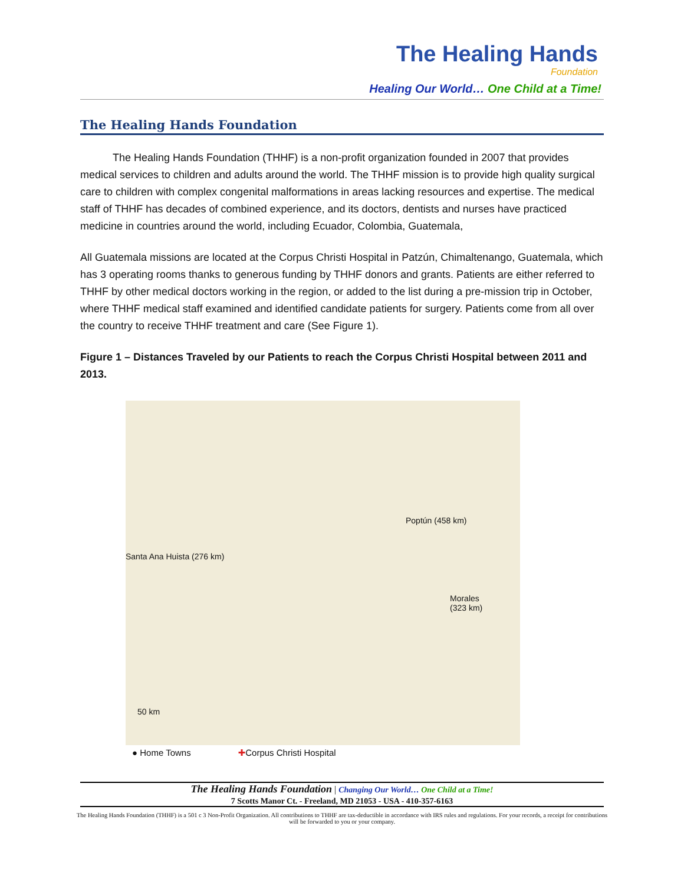The Healing Hands
Foundation
Healing Our World… One Child at a Time!
The Healing Hands Foundation
The Healing Hands Foundation (THHF) is a non-profit organization founded in 2007 that provides medical services to children and adults around the world. The THHF mission is to provide high quality surgical care to children with complex congenital malformations in areas lacking resources and expertise. The medical staff of THHF has decades of combined experience, and its doctors, dentists and nurses have practiced medicine in countries around the world, including Ecuador, Colombia, Guatemala,
All Guatemala missions are located at the Corpus Christi Hospital in Patzún, Chimaltenango, Guatemala, which has 3 operating rooms thanks to generous funding by THHF donors and grants. Patients are either referred to THHF by other medical doctors working in the region, or added to the list during a pre-mission trip in October, where THHF medical staff examined and identified candidate patients for surgery. Patients come from all over the country to receive THHF treatment and care (See Figure 1).
Figure 1 – Distances Traveled by our Patients to reach the Corpus Christi Hospital between 2011 and 2013.
Poptún (458 km)
Santa Ana Huista (276 km)
Morales
(323 km)
50 km
● Home Towns ✚Corpus Christi Hospital
The Healing Hands Foundation | Changing Our World… One Child at a Time!
7 Scotts Manor Ct. - Freeland, MD 21053 - USA - 410-357-6163
The Healing Hands Foundation (THHF) is a 501 c 3 Non-Profit Organization. All contributions to THHF are tax-deductible in accordance with IRS rules and regulations. For your records, a receipt for contributions will be forwarded to you or your company.